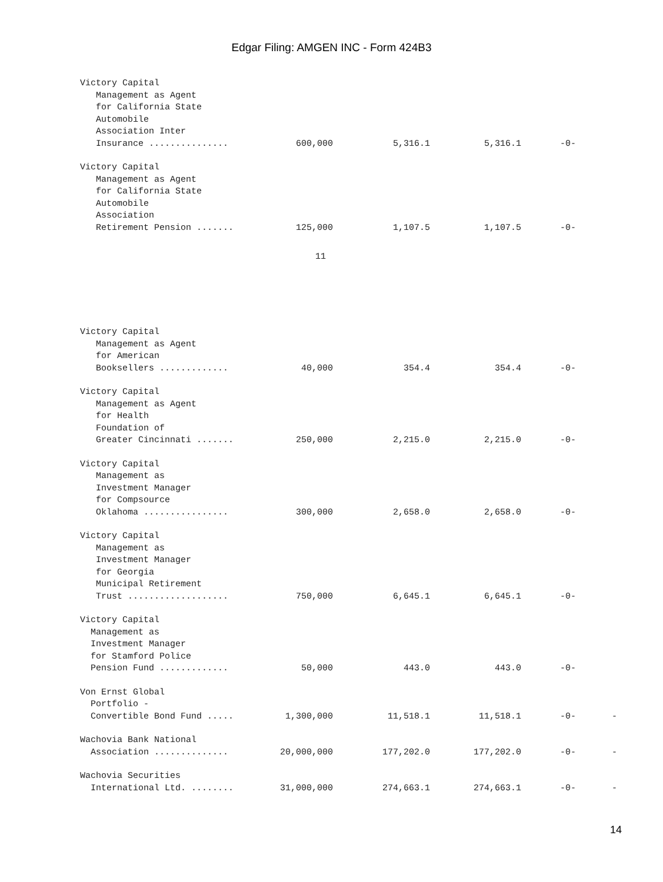Edgar Filing: AMGEN INC - Form 424B3
| Victory Capital Management as Agent for California State Automobile Association Inter Insurance ............... | 600,000 | 5,316.1 | 5,316.1 | -0- | |
| Victory Capital Management as Agent for California State Automobile Association Retirement Pension ....... | 125,000 | 1,107.5 | 1,107.5 | -0- | |
11
| Victory Capital Management as Agent for American Booksellers ............. | 40,000 | 354.4 | 354.4 | -0- | |
| Victory Capital Management as Agent for Health Foundation of Greater Cincinnati ....... | 250,000 | 2,215.0 | 2,215.0 | -0- | |
| Victory Capital Management as Investment Manager for Compsource Oklahoma ................ | 300,000 | 2,658.0 | 2,658.0 | -0- | |
| Victory Capital Management as Investment Manager for Georgia Municipal Retirement Trust ................... | 750,000 | 6,645.1 | 6,645.1 | -0- | |
| Victory Capital Management as Investment Manager for Stamford Police Pension Fund ............. | 50,000 | 443.0 | 443.0 | -0- | |
| Von Ernst Global Portfolio - Convertible Bond Fund ..... | 1,300,000 | 11,518.1 | 11,518.1 | -0- | - |
| Wachovia Bank National Association .............. | 20,000,000 | 177,202.0 | 177,202.0 | -0- | - |
| Wachovia Securities International Ltd. ........ | 31,000,000 | 274,663.1 | 274,663.1 | -0- | - |
14